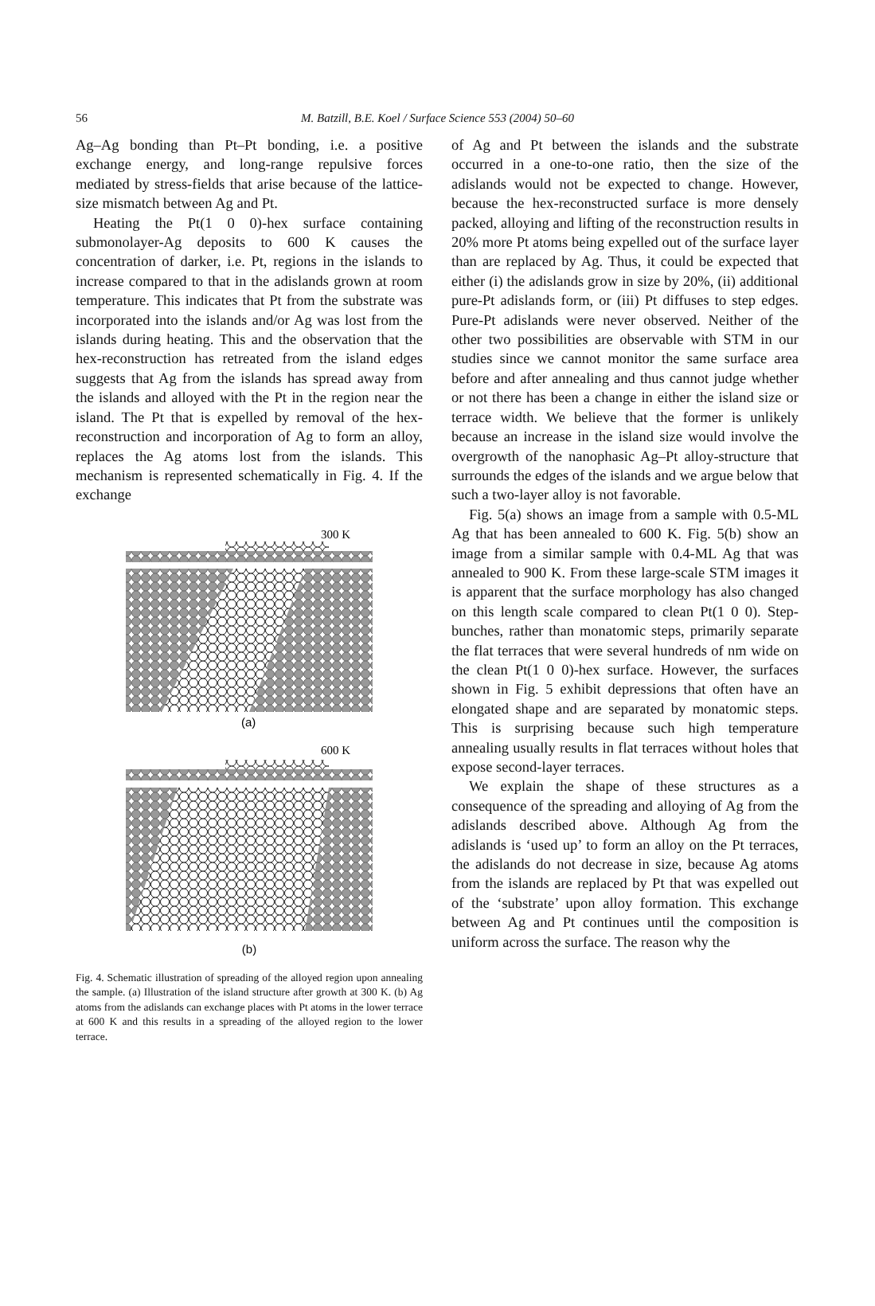56
M. Batzill, B.E. Koel / Surface Science 553 (2004) 50–60
Ag–Ag bonding than Pt–Pt bonding, i.e. a positive exchange energy, and long-range repulsive forces mediated by stress-fields that arise because of the lattice-size mismatch between Ag and Pt.
Heating the Pt(1 0 0)-hex surface containing submonolayer-Ag deposits to 600 K causes the concentration of darker, i.e. Pt, regions in the islands to increase compared to that in the adislands grown at room temperature. This indicates that Pt from the substrate was incorporated into the islands and/or Ag was lost from the islands during heating. This and the observation that the hex-reconstruction has retreated from the island edges suggests that Ag from the islands has spread away from the islands and alloyed with the Pt in the region near the island. The Pt that is expelled by removal of the hex-reconstruction and incorporation of Ag to form an alloy, replaces the Ag atoms lost from the islands. This mechanism is represented schematically in Fig. 4. If the exchange
300 K
(a)
600 K
(b)
Fig. 4. Schematic illustration of spreading of the alloyed region upon annealing the sample. (a) Illustration of the island structure after growth at 300 K. (b) Ag atoms from the adislands can exchange places with Pt atoms in the lower terrace at 600 K and this results in a spreading of the alloyed region to the lower terrace.
of Ag and Pt between the islands and the substrate occurred in a one-to-one ratio, then the size of the adislands would not be expected to change. However, because the hex-reconstructed surface is more densely packed, alloying and lifting of the reconstruction results in 20% more Pt atoms being expelled out of the surface layer than are replaced by Ag. Thus, it could be expected that either (i) the adislands grow in size by 20%, (ii) additional pure-Pt adislands form, or (iii) Pt diffuses to step edges. Pure-Pt adislands were never observed. Neither of the other two possibilities are observable with STM in our studies since we cannot monitor the same surface area before and after annealing and thus cannot judge whether or not there has been a change in either the island size or terrace width. We believe that the former is unlikely because an increase in the island size would involve the overgrowth of the nanophasic Ag–Pt alloy-structure that surrounds the edges of the islands and we argue below that such a two-layer alloy is not favorable.
Fig. 5(a) shows an image from a sample with 0.5-ML Ag that has been annealed to 600 K. Fig. 5(b) show an image from a similar sample with 0.4-ML Ag that was annealed to 900 K. From these large-scale STM images it is apparent that the surface morphology has also changed on this length scale compared to clean Pt(1 0 0). Step-bunches, rather than monatomic steps, primarily separate the flat terraces that were several hundreds of nm wide on the clean Pt(1 0 0)-hex surface. However, the surfaces shown in Fig. 5 exhibit depressions that often have an elongated shape and are separated by monatomic steps. This is surprising because such high temperature annealing usually results in flat terraces without holes that expose second-layer terraces.
We explain the shape of these structures as a consequence of the spreading and alloying of Ag from the adislands described above. Although Ag from the adislands is ‘used up’ to form an alloy on the Pt terraces, the adislands do not decrease in size, because Ag atoms from the islands are replaced by Pt that was expelled out of the ‘substrate’ upon alloy formation. This exchange between Ag and Pt continues until the composition is uniform across the surface. The reason why the